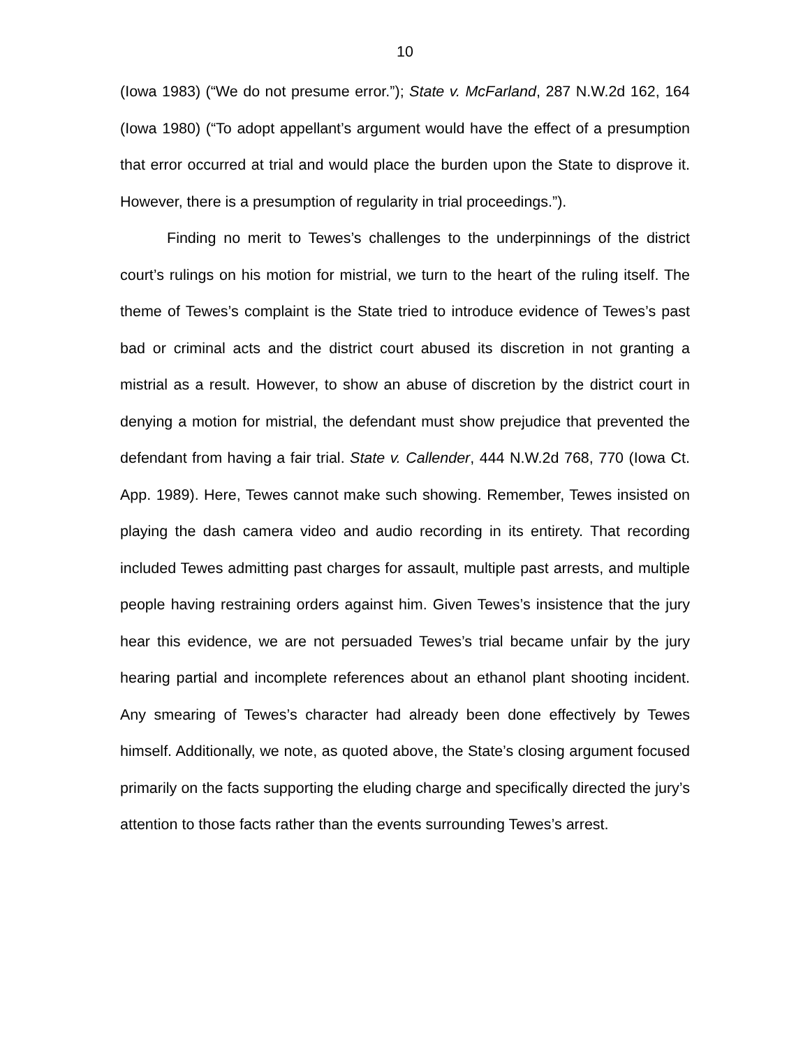10
(Iowa 1983) (“We do not presume error.”); State v. McFarland, 287 N.W.2d 162, 164 (Iowa 1980) (“To adopt appellant’s argument would have the effect of a presumption that error occurred at trial and would place the burden upon the State to disprove it. However, there is a presumption of regularity in trial proceedings.”).
Finding no merit to Tewes’s challenges to the underpinnings of the district court’s rulings on his motion for mistrial, we turn to the heart of the ruling itself. The theme of Tewes’s complaint is the State tried to introduce evidence of Tewes’s past bad or criminal acts and the district court abused its discretion in not granting a mistrial as a result. However, to show an abuse of discretion by the district court in denying a motion for mistrial, the defendant must show prejudice that prevented the defendant from having a fair trial. State v. Callender, 444 N.W.2d 768, 770 (Iowa Ct. App. 1989). Here, Tewes cannot make such showing. Remember, Tewes insisted on playing the dash camera video and audio recording in its entirety. That recording included Tewes admitting past charges for assault, multiple past arrests, and multiple people having restraining orders against him. Given Tewes’s insistence that the jury hear this evidence, we are not persuaded Tewes’s trial became unfair by the jury hearing partial and incomplete references about an ethanol plant shooting incident. Any smearing of Tewes’s character had already been done effectively by Tewes himself. Additionally, we note, as quoted above, the State’s closing argument focused primarily on the facts supporting the eluding charge and specifically directed the jury’s attention to those facts rather than the events surrounding Tewes’s arrest.